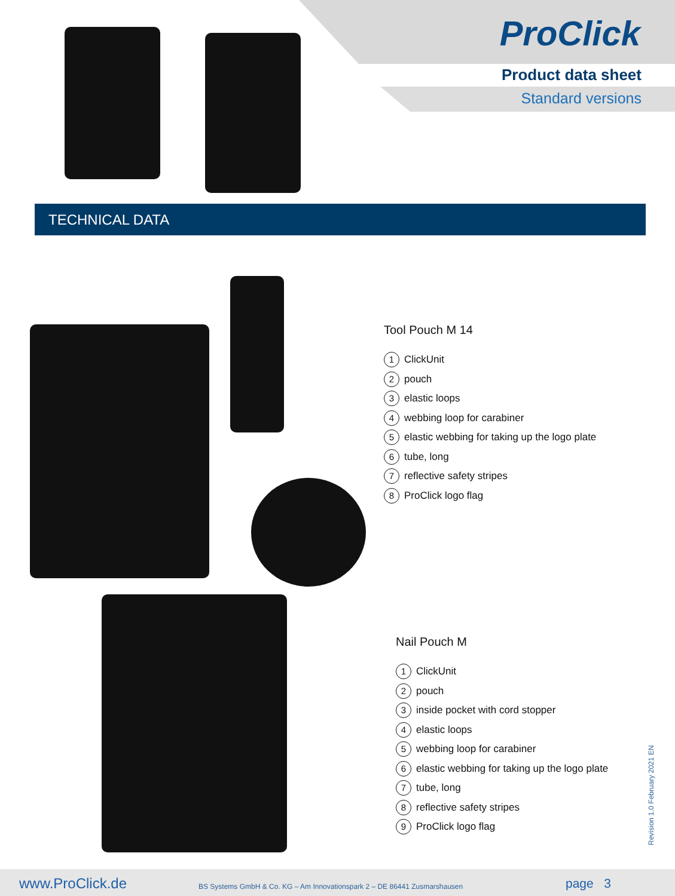ProClick
Product data sheet
Standard versions
TECHNICAL DATA
Tool Pouch M 14
1 ClickUnit
2 pouch
3 elastic loops
4 webbing loop for carabiner
5 elastic webbing for taking up the logo plate
6 tube, long
7 reflective safety stripes
8 ProClick logo flag
Nail Pouch M
1 ClickUnit
2 pouch
3 inside pocket with cord stopper
4 elastic loops
5 webbing loop for carabiner
6 elastic webbing for taking up the logo plate
7 tube, long
8 reflective safety stripes
9 ProClick logo flag
Revision 1.0 February 2021 EN
www.ProClick.de BS Systems GmbH & Co. KG – Am Innovationspark 2 – DE 86441 Zusmarshausen page 3